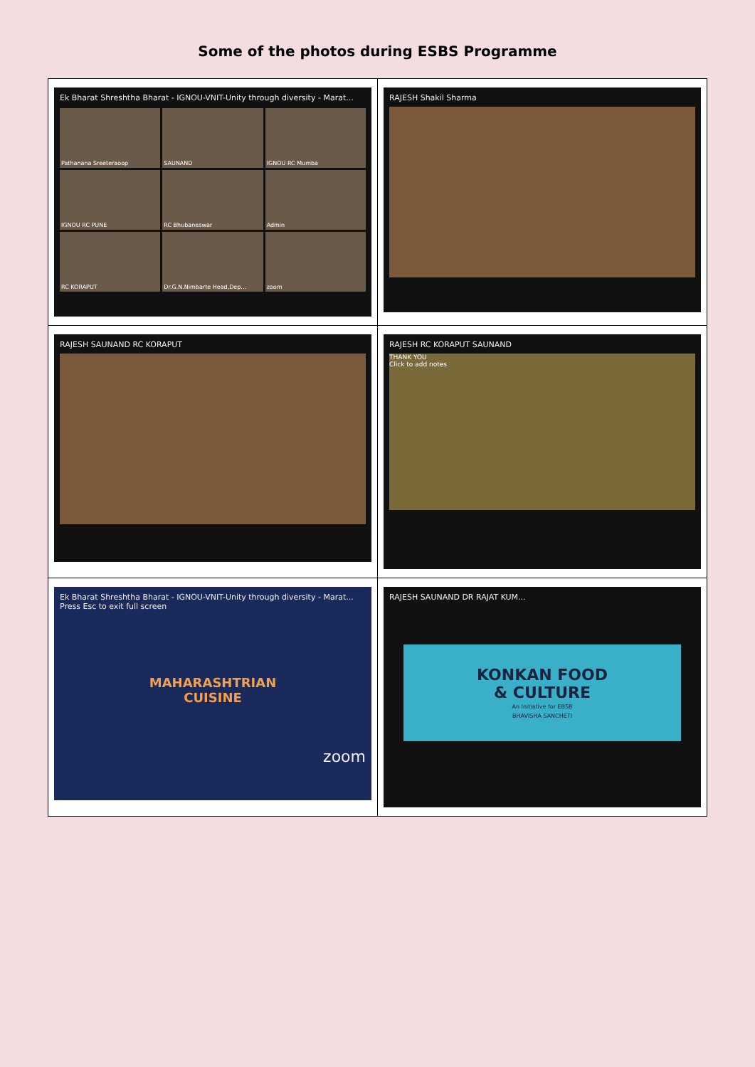Some of the photos during ESBS Programme
| Ek Bharat Shreshtha Bharat - IGNOU-VNIT-Unity through diversity - Marat... Pathanana Sreeteraoop SAUNAND IGNOU RC Mumba IGNOU RC PUNE RC Bhubaneswar Admin RC KORAPUT Dr.G.N.Nimbarte Head,Dep... zoom | RAJESH Shakil Sharma |
| RAJESH SAUNAND RC KORAPUT | RAJESH RC KORAPUT SAUNAND THANK YOU Click to add notes |
| Ek Bharat Shreshtha Bharat - IGNOU-VNIT-Unity through diversity - Marat... Press Esc to exit full screen MAHARASHTRIAN CUISINE zoom | RAJESH SAUNAND DR RAJAT KUM... KONKAN FOOD & CULTURE An Initiative for EBSB BHAVISHA SANCHETI |